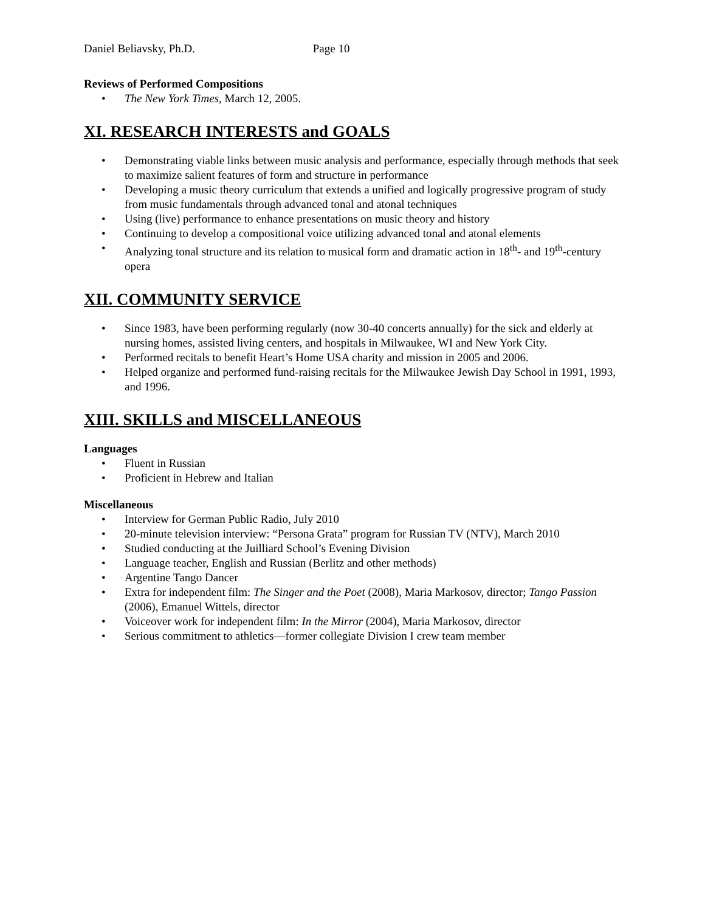Daniel Beliavsky, Ph.D. Page 10
Reviews of Performed Compositions
• The New York Times, March 12, 2005.
XI. RESEARCH INTERESTS and GOALS
• Demonstrating viable links between music analysis and performance, especially through methods that seek to maximize salient features of form and structure in performance
• Developing a music theory curriculum that extends a unified and logically progressive program of study from music fundamentals through advanced tonal and atonal techniques
• Using (live) performance to enhance presentations on music theory and history
• Continuing to develop a compositional voice utilizing advanced tonal and atonal elements
• Analyzing tonal structure and its relation to musical form and dramatic action in 18<sup>th</sup>- and 19<sup>th</sup>-century opera
XII. COMMUNITY SERVICE
• Since 1983, have been performing regularly (now 30-40 concerts annually) for the sick and elderly at nursing homes, assisted living centers, and hospitals in Milwaukee, WI and New York City.
• Performed recitals to benefit Heart’s Home USA charity and mission in 2005 and 2006.
• Helped organize and performed fund-raising recitals for the Milwaukee Jewish Day School in 1991, 1993, and 1996.
XIII. SKILLS and MISCELLANEOUS
Languages
• Fluent in Russian
• Proficient in Hebrew and Italian
Miscellaneous
• Interview for German Public Radio, July 2010
• 20-minute television interview: “Persona Grata” program for Russian TV (NTV), March 2010
• Studied conducting at the Juilliard School’s Evening Division
• Language teacher, English and Russian (Berlitz and other methods)
• Argentine Tango Dancer
• Extra for independent film: The Singer and the Poet (2008), Maria Markosov, director; Tango Passion (2006), Emanuel Wittels, director
• Voiceover work for independent film: In the Mirror (2004), Maria Markosov, director
• Serious commitment to athletics—former collegiate Division I crew team member